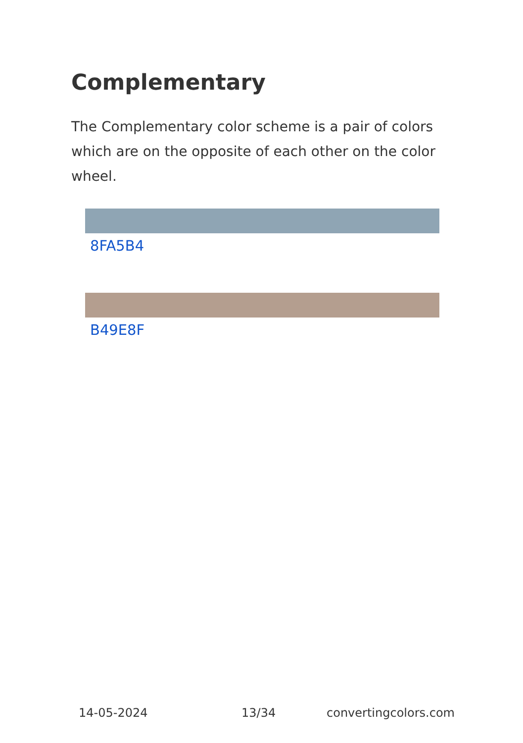Complementary
The Complementary color scheme is a pair of colors which are on the opposite of each other on the color wheel.
8FA5B4
B49E8F
14-05-2024 13/34 convertingcolors.com